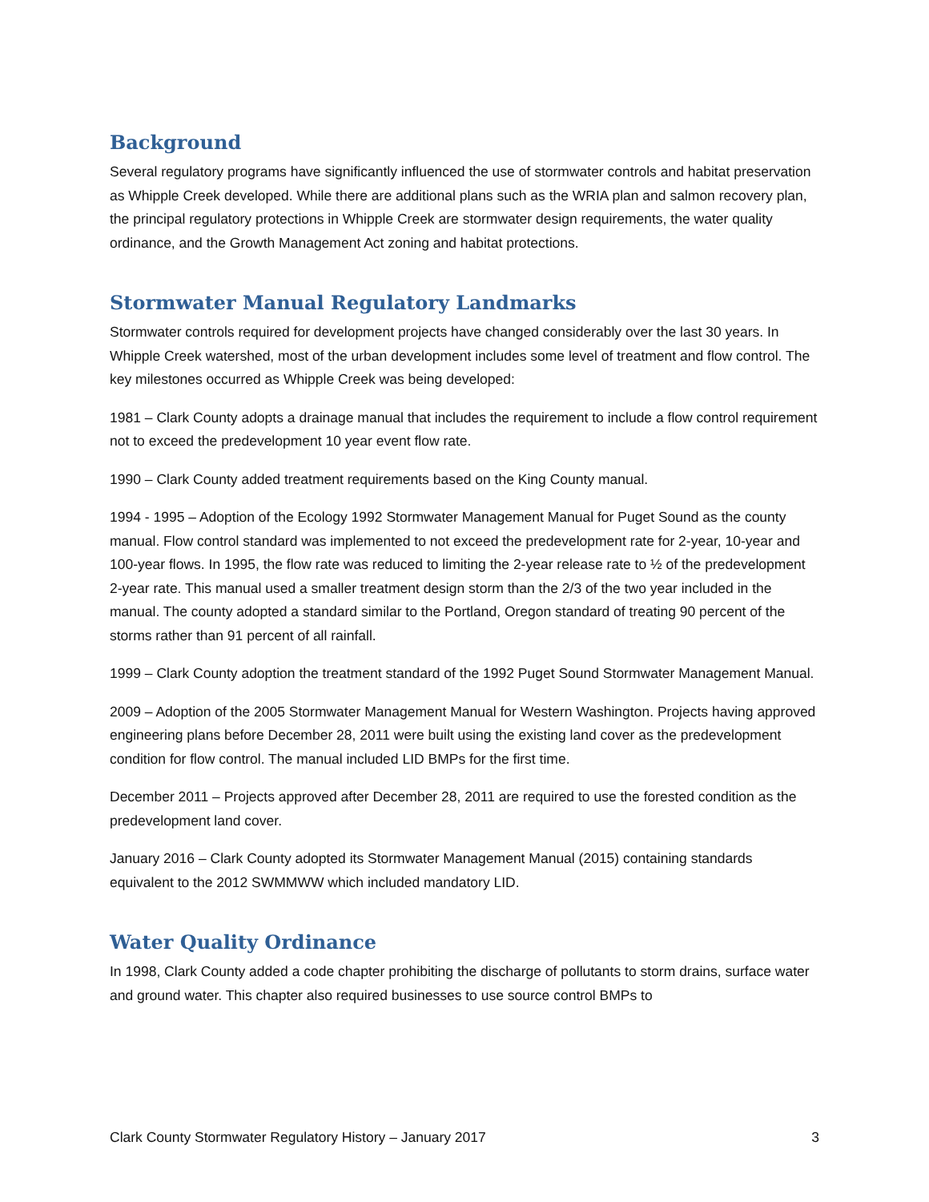Background
Several regulatory programs have significantly influenced the use of stormwater controls and habitat preservation as Whipple Creek developed. While there are additional plans such as the WRIA plan and salmon recovery plan, the principal regulatory protections in Whipple Creek are stormwater design requirements, the water quality ordinance, and the Growth Management Act zoning and habitat protections.
Stormwater Manual Regulatory Landmarks
Stormwater controls required for development projects have changed considerably over the last 30 years. In Whipple Creek watershed, most of the urban development includes some level of treatment and flow control. The key milestones occurred as Whipple Creek was being developed:
1981 – Clark County adopts a drainage manual that includes the requirement to include a flow control requirement not to exceed the predevelopment 10 year event flow rate.
1990 – Clark County added treatment requirements based on the King County manual.
1994 - 1995 – Adoption of the Ecology 1992 Stormwater Management Manual for Puget Sound as the county manual. Flow control standard was implemented to not exceed the predevelopment rate for 2-year, 10-year and 100-year flows. In 1995, the flow rate was reduced to limiting the 2-year release rate to ½ of the predevelopment 2-year rate. This manual used a smaller treatment design storm than the 2/3 of the two year included in the manual. The county adopted a standard similar to the Portland, Oregon standard of treating 90 percent of the storms rather than 91 percent of all rainfall.
1999 – Clark County adoption the treatment standard of the 1992 Puget Sound Stormwater Management Manual.
2009 – Adoption of the 2005 Stormwater Management Manual for Western Washington. Projects having approved engineering plans before December 28, 2011 were built using the existing land cover as the predevelopment condition for flow control. The manual included LID BMPs for the first time.
December 2011 – Projects approved after December 28, 2011 are required to use the forested condition as the predevelopment land cover.
January 2016 – Clark County adopted its Stormwater Management Manual (2015) containing standards equivalent to the 2012 SWMMWW which included mandatory LID.
Water Quality Ordinance
In 1998, Clark County added a code chapter prohibiting the discharge of pollutants to storm drains, surface water and ground water. This chapter also required businesses to use source control BMPs to
Clark County Stormwater Regulatory History – January 2017 3